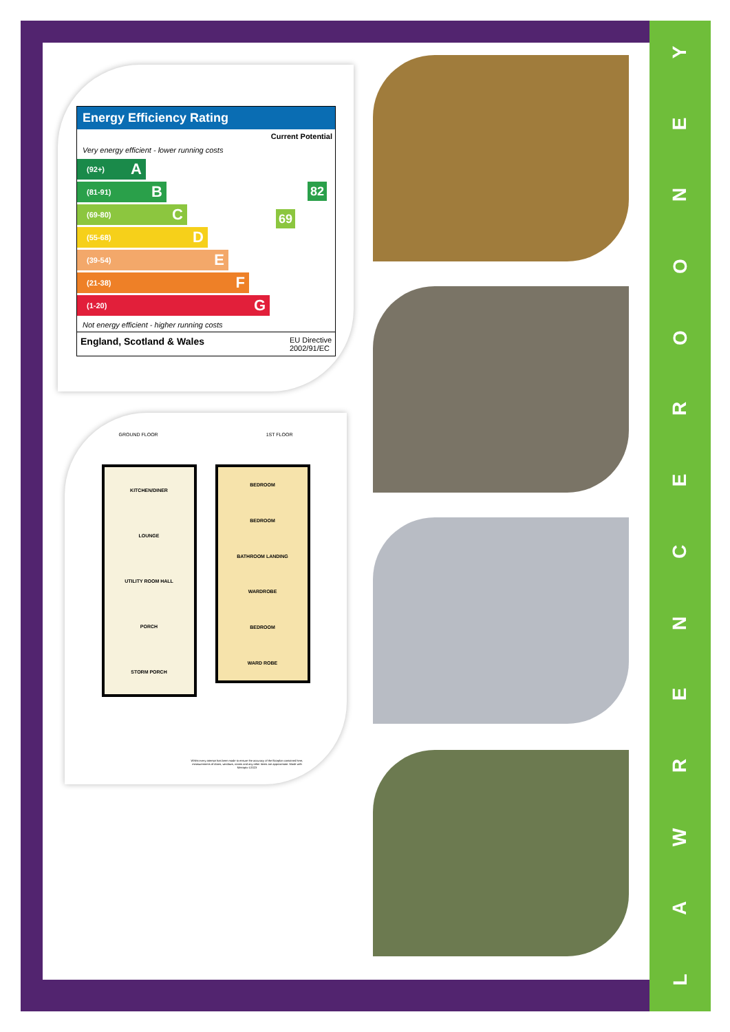LAWRENCEROONEY
Energy Efficiency Rating
Current Potential
Very energy efficient - lower running costs
(92+) A
(81-91) B
(69-80) C
(55-68) D
(39-54) E
(21-38) F
(1-20) G
Not energy efficient - higher running costs
69
82
England, Scotland & Wales EU Directive
2002/91/EC
GROUND FLOOR 1ST FLOOR
KITCHEN/DINER
LOUNGE
UTILITY ROOM HALL
PORCH
STORM PORCH
BEDROOM
BEDROOM
BATHROOM LANDING
WARDROBE
BEDROOM
WARD ROBE
Whilst every attempt has been made to ensure the accuracy of the floorplan contained here, measurements of doors, windows, rooms and any other items are approximate. Made with Metropix ©2023